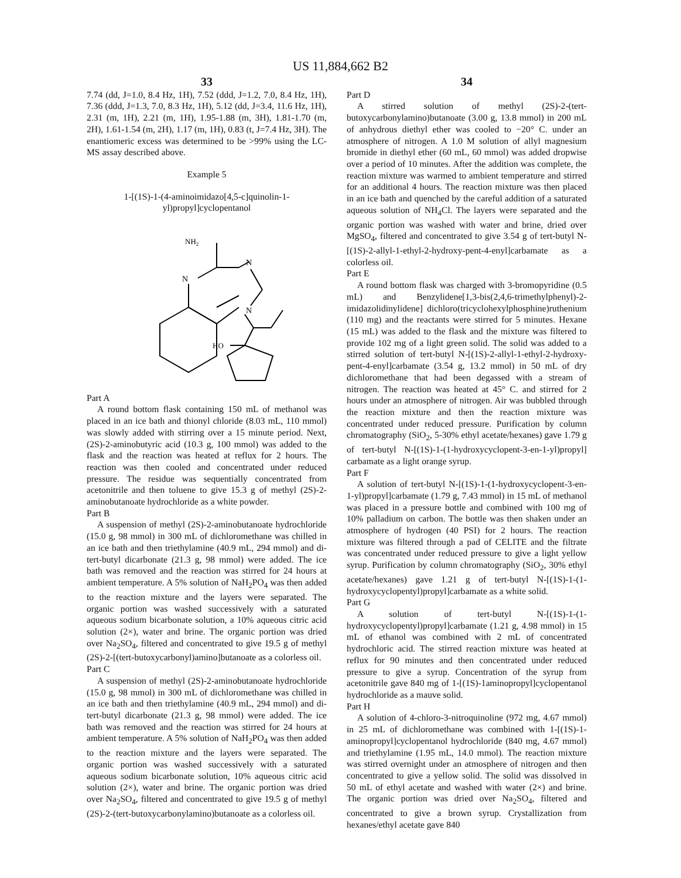US 11,884,662 B2
33
7.74 (dd, J=1.0, 8.4 Hz, 1H), 7.52 (ddd, J=1.2, 7.0, 8.4 Hz, 1H), 7.36 (ddd, J=1.3, 7.0, 8.3 Hz, 1H), 5.12 (dd, J=3.4, 11.6 Hz, 1H), 2.31 (m, 1H), 2.21 (m, 1H), 1.95-1.88 (m, 3H), 1.81-1.70 (m, 2H), 1.61-1.54 (m, 2H), 1.17 (m, 1H), 0.83 (t, J=7.4 Hz, 3H). The enantiomeric excess was determined to be >99% using the LC-MS assay described above.
Example 5
1-[(1S)-1-(4-aminoimidazo[4,5-c]quinolin-1-yl)propyl]cyclopentanol
NH2
N
N
N
HO
Part A
A round bottom flask containing 150 mL of methanol was placed in an ice bath and thionyl chloride (8.03 mL, 110 mmol) was slowly added with stirring over a 15 minute period. Next, (2S)-2-aminobutyric acid (10.3 g, 100 mmol) was added to the flask and the reaction was heated at reflux for 2 hours. The reaction was then cooled and concentrated under reduced pressure. The residue was sequentially concentrated from acetonitrile and then toluene to give 15.3 g of methyl (2S)-2-aminobutanoate hydrochloride as a white powder.
Part B
A suspension of methyl (2S)-2-aminobutanoate hydrochloride (15.0 g, 98 mmol) in 300 mL of dichloromethane was chilled in an ice bath and then triethylamine (40.9 mL, 294 mmol) and di-tert-butyl dicarbonate (21.3 g, 98 mmol) were added. The ice bath was removed and the reaction was stirred for 24 hours at ambient temperature. A 5% solution of NaH<sub>2</sub>PO<sub>4</sub> was then added to the reaction mixture and the layers were separated. The organic portion was washed successively with a saturated aqueous sodium bicarbonate solution, a 10% aqueous citric acid solution (2×), water and brine. The organic portion was dried over Na<sub>2</sub>SO<sub>4</sub>, filtered and concentrated to give 19.5 g of methyl (2S)-2-[(tert-butoxycarbonyl)amino]butanoate as a colorless oil.
Part C
A suspension of methyl (2S)-2-aminobutanoate hydrochloride (15.0 g, 98 mmol) in 300 mL of dichloromethane was chilled in an ice bath and then triethylamine (40.9 mL, 294 mmol) and di-tert-butyl dicarbonate (21.3 g, 98 mmol) were added. The ice bath was removed and the reaction was stirred for 24 hours at ambient temperature. A 5% solution of NaH<sub>2</sub>PO<sub>4</sub> was then added to the reaction mixture and the layers were separated. The organic portion was washed successively with a saturated aqueous sodium bicarbonate solution, 10% aqueous citric acid solution (2×), water and brine. The organic portion was dried over Na<sub>2</sub>SO<sub>4</sub>, filtered and concentrated to give 19.5 g of methyl (2S)-2-(tert-butoxycarbonylamino)butanoate as a colorless oil.
34
Part D
A stirred solution of methyl (2S)-2-(tert-butoxycarbonylamino)butanoate (3.00 g, 13.8 mmol) in 200 mL of anhydrous diethyl ether was cooled to −20° C. under an atmosphere of nitrogen. A 1.0 M solution of allyl magnesium bromide in diethyl ether (60 mL, 60 mmol) was added dropwise over a period of 10 minutes. After the addition was complete, the reaction mixture was warmed to ambient temperature and stirred for an additional 4 hours. The reaction mixture was then placed in an ice bath and quenched by the careful addition of a saturated aqueous solution of NH<sub>4</sub>Cl. The layers were separated and the organic portion was washed with water and brine, dried over MgSO<sub>4</sub>, filtered and concentrated to give 3.54 g of tert-butyl N-[(1S)-2-allyl-1-ethyl-2-hydroxy-pent-4-enyl]carbamate as a colorless oil.
Part E
A round bottom flask was charged with 3-bromopyridine (0.5 mL) and Benzylidene[1,3-bis(2,4,6-trimethylphenyl)-2-imidazolidinylidene] dichloro(tricyclohexylphosphine)ruthenium (110 mg) and the reactants were stirred for 5 minutes. Hexane (15 mL) was added to the flask and the mixture was filtered to provide 102 mg of a light green solid. The solid was added to a stirred solution of tert-butyl N-[(1S)-2-allyl-1-ethyl-2-hydroxy-pent-4-enyl]carbamate (3.54 g, 13.2 mmol) in 50 mL of dry dichloromethane that had been degassed with a stream of nitrogen. The reaction was heated at 45° C. and stirred for 2 hours under an atmosphere of nitrogen. Air was bubbled through the reaction mixture and then the reaction mixture was concentrated under reduced pressure. Purification by column chromatography (SiO<sub>2</sub>, 5-30% ethyl acetate/hexanes) gave 1.79 g of tert-butyl N-[(1S)-1-(1-hydroxycyclopent-3-en-1-yl)propyl] carbamate as a light orange syrup.
Part F
A solution of tert-butyl N-[(1S)-1-(1-hydroxycyclopent-3-en-1-yl)propyl]carbamate (1.79 g, 7.43 mmol) in 15 mL of methanol was placed in a pressure bottle and combined with 100 mg of 10% palladium on carbon. The bottle was then shaken under an atmosphere of hydrogen (40 PSI) for 2 hours. The reaction mixture was filtered through a pad of CELITE and the filtrate was concentrated under reduced pressure to give a light yellow syrup. Purification by column chromatography (SiO<sub>2</sub>, 30% ethyl acetate/hexanes) gave 1.21 g of tert-butyl N-[(1S)-1-(1-hydroxycyclopentyl)propyl]carbamate as a white solid.
Part G
A solution of tert-butyl N-[(1S)-1-(1-hydroxycyclopentyl)propyl]carbamate (1.21 g, 4.98 mmol) in 15 mL of ethanol was combined with 2 mL of concentrated hydrochloric acid. The stirred reaction mixture was heated at reflux for 90 minutes and then concentrated under reduced pressure to give a syrup. Concentration of the syrup from acetonitrile gave 840 mg of 1-[(1S)-1aminopropyl]cyclopentanol hydrochloride as a mauve solid.
Part H
A solution of 4-chloro-3-nitroquinoline (972 mg, 4.67 mmol) in 25 mL of dichloromethane was combined with 1-[(1S)-1-aminopropyl]cyclopentanol hydrochloride (840 mg, 4.67 mmol) and triethylamine (1.95 mL, 14.0 mmol). The reaction mixture was stirred overnight under an atmosphere of nitrogen and then concentrated to give a yellow solid. The solid was dissolved in 50 mL of ethyl acetate and washed with water (2×) and brine. The organic portion was dried over Na<sub>2</sub>SO<sub>4</sub>, filtered and concentrated to give a brown syrup. Crystallization from hexanes/ethyl acetate gave 840